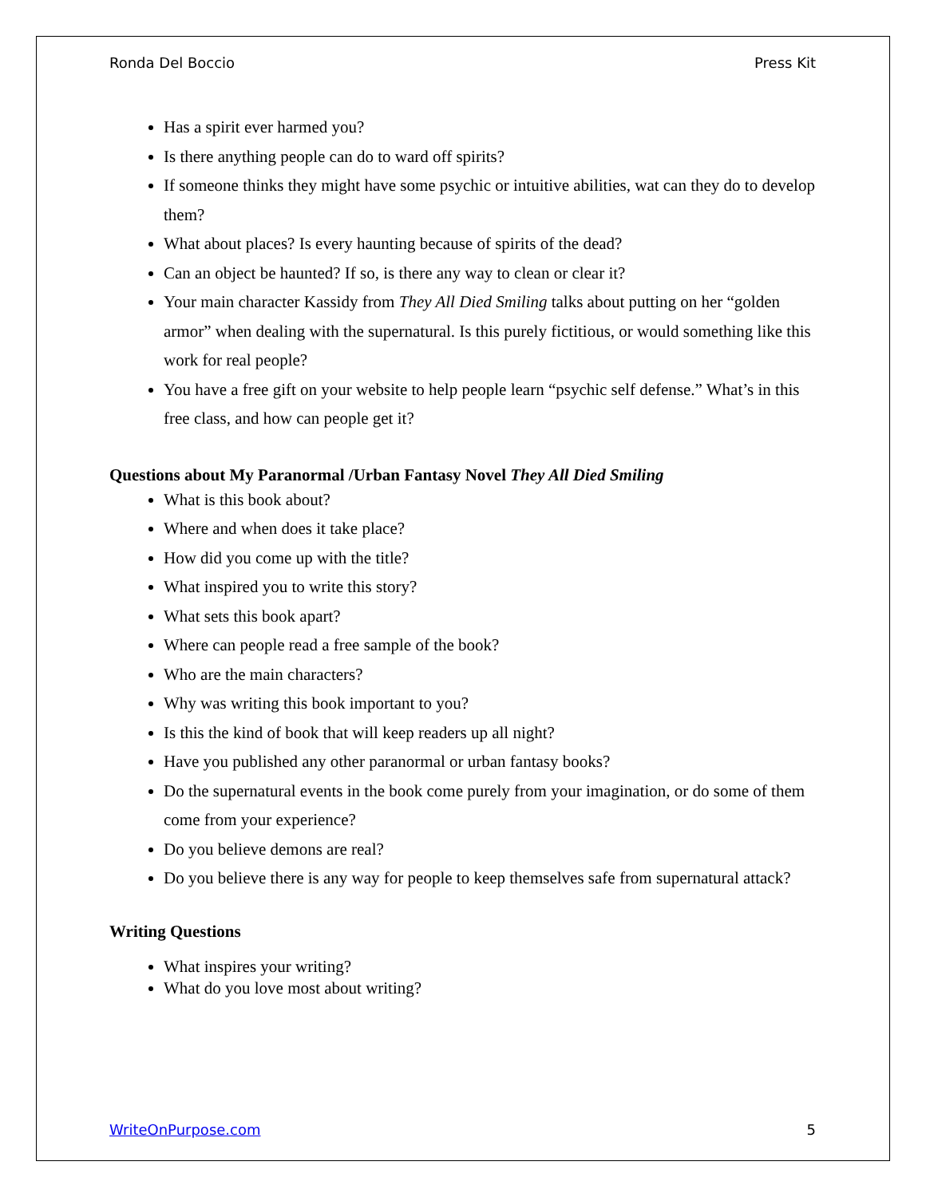Ronda Del Boccio Press Kit
Has a spirit ever harmed you?
Is there anything people can do to ward off spirits?
If someone thinks they might have some psychic or intuitive abilities, wat can they do to develop them?
What about places? Is every haunting because of spirits of the dead?
Can an object be haunted? If so, is there any way to clean or clear it?
Your main character Kassidy from They All Died Smiling talks about putting on her “golden armor” when dealing with the supernatural. Is this purely fictitious, or would something like this work for real people?
You have a free gift on your website to help people learn “psychic self defense.” What’s in this free class, and how can people get it?
Questions about My Paranormal /Urban Fantasy Novel They All Died Smiling
What is this book about?
Where and when does it take place?
How did you come up with the title?
What inspired you to write this story?
What sets this book apart?
Where can people read a free sample of the book?
Who are the main characters?
Why was writing this book important to you?
Is this the kind of book that will keep readers up all night?
Have you published any other paranormal or urban fantasy books?
Do the supernatural events in the book come purely from your imagination, or do some of them come from your experience?
Do you believe demons are real?
Do you believe there is any way for people to keep themselves safe from supernatural attack?
Writing Questions
What inspires your writing?
What do you love most about writing?
WriteOnPurpose.com 5